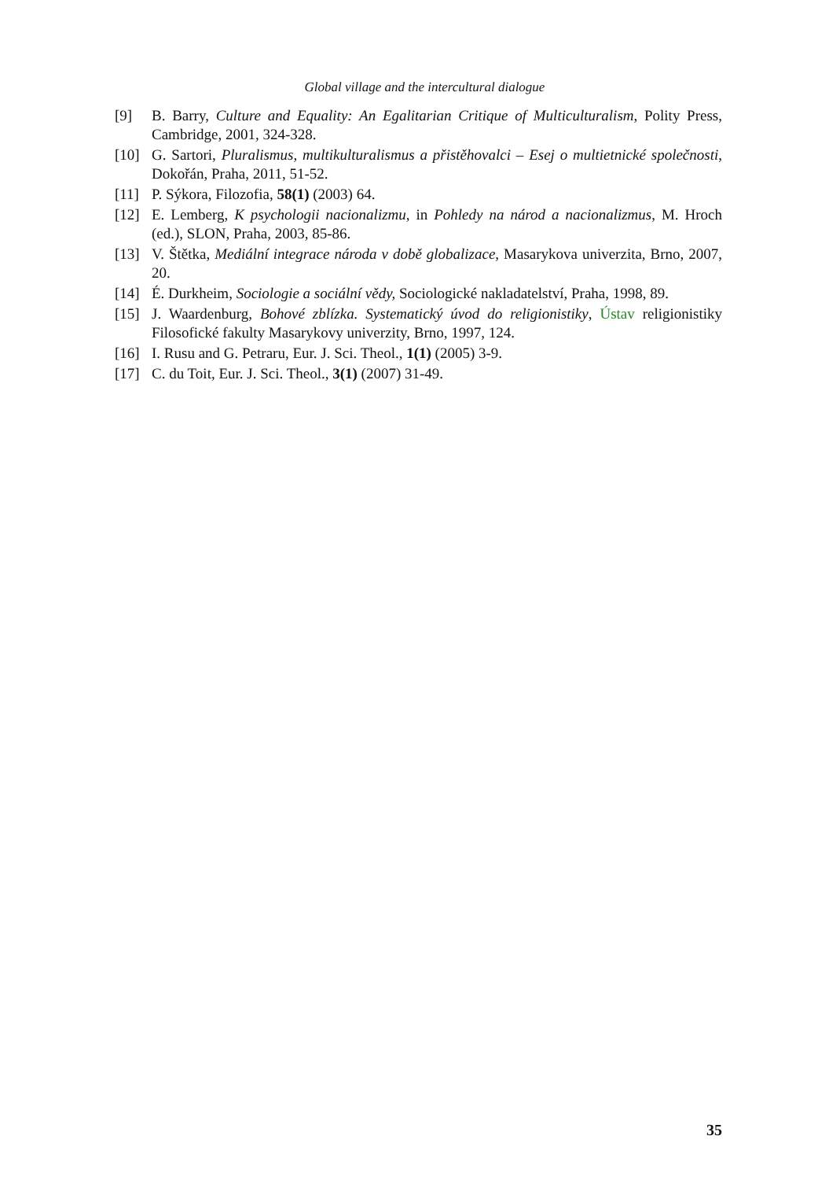Global village and the intercultural dialogue
[9] B. Barry, Culture and Equality: An Egalitarian Critique of Multiculturalism, Polity Press, Cambridge, 2001, 324-328.
[10] G. Sartori, Pluralismus, multikulturalismus a přistěhovalci – Esej o multietnické společnosti, Dokořán, Praha, 2011, 51-52.
[11] P. Sýkora, Filozofia, 58(1) (2003) 64.
[12] E. Lemberg, K psychologii nacionalizmu, in Pohledy na národ a nacionalizmus, M. Hroch (ed.), SLON, Praha, 2003, 85-86.
[13] V. Štětka, Mediální integrace národa v době globalizace, Masarykova univerzita, Brno, 2007, 20.
[14] É. Durkheim, Sociologie a sociální vědy, Sociologické nakladatelství, Praha, 1998, 89.
[15] J. Waardenburg, Bohové zblízka. Systematický úvod do religionistiky, Ústav religionistiky Filosofické fakulty Masarykovy univerzity, Brno, 1997, 124.
[16] I. Rusu and G. Petraru, Eur. J. Sci. Theol., 1(1) (2005) 3-9.
[17] C. du Toit, Eur. J. Sci. Theol., 3(1) (2007) 31-49.
35